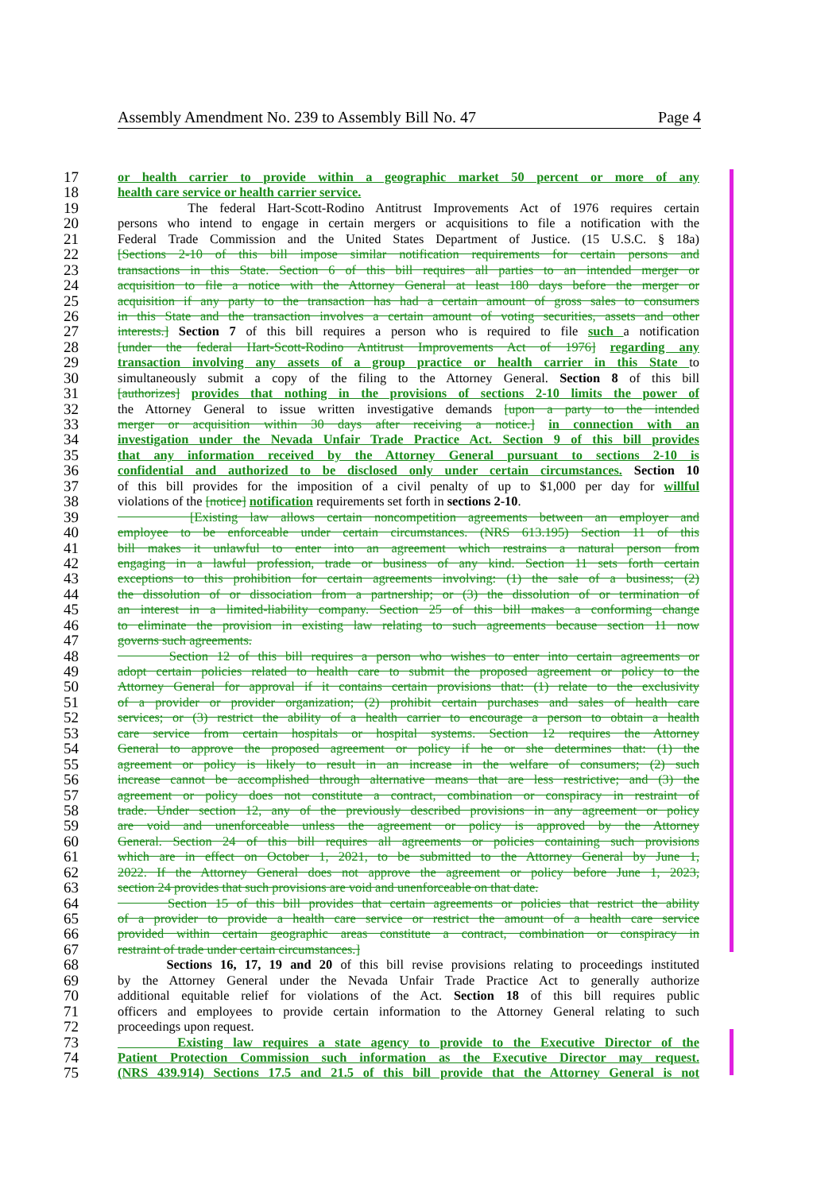Assembly Amendment No. 239 to Assembly Bill No. 47 Page 4
17 or health carrier to provide within a geographic market 50 percent or more of any
18 health care service or health carrier service.
19 The federal Hart-Scott-Rodino Antitrust Improvements Act of 1976 requires certain
20 persons who intend to engage in certain mergers or acquisitions to file a notification with the
21 Federal Trade Commission and the United States Department of Justice. (15 U.S.C. § 18a)
22 [Sections 2-10 of this bill impose similar notification requirements for certain persons and
23 transactions in this State. Section 6 of this bill requires all parties to an intended merger or
24 acquisition to file a notice with the Attorney General at least 180 days before the merger or
25 acquisition if any party to the transaction has had a certain amount of gross sales to consumers
26 in this State and the transaction involves a certain amount of voting securities, assets and other
27 interests.] Section 7 of this bill requires a person who is required to file such a notification
28 [under the federal Hart-Scott-Rodino Antitrust Improvements Act of 1976] regarding any
29 transaction involving any assets of a group practice or health carrier in this State to
30 simultaneously submit a copy of the filing to the Attorney General. Section 8 of this bill
31 [authorizes] provides that nothing in the provisions of sections 2-10 limits the power of
32 the Attorney General to issue written investigative demands [upon a party to the intended
33 merger or acquisition within 30 days after receiving a notice.] in connection with an
34 investigation under the Nevada Unfair Trade Practice Act. Section 9 of this bill provides
35 that any information received by the Attorney General pursuant to sections 2-10 is
36 confidential and authorized to be disclosed only under certain circumstances. Section 10
37 of this bill provides for the imposition of a civil penalty of up to $1,000 per day for willful
38 violations of the [notice] notification requirements set forth in sections 2-10.
39 [Existing law allows certain noncompetition agreements between an employer and
40 employee to be enforceable under certain circumstances. (NRS 613.195) Section 11 of this
41 bill makes it unlawful to enter into an agreement which restrains a natural person from
42 engaging in a lawful profession, trade or business of any kind. Section 11 sets forth certain
43 exceptions to this prohibition for certain agreements involving: (1) the sale of a business; (2)
44 the dissolution of or dissociation from a partnership; or (3) the dissolution of or termination of
45 an interest in a limited-liability company. Section 25 of this bill makes a conforming change
46 to eliminate the provision in existing law relating to such agreements because section 11 now
47 governs such agreements.
48 Section 12 of this bill requires a person who wishes to enter into certain agreements or
49 adopt certain policies related to health care to submit the proposed agreement or policy to the
50 Attorney General for approval if it contains certain provisions that: (1) relate to the exclusivity
51 of a provider or provider organization; (2) prohibit certain purchases and sales of health care
52 services; or (3) restrict the ability of a health carrier to encourage a person to obtain a health
53 care service from certain hospitals or hospital systems. Section 12 requires the Attorney
54 General to approve the proposed agreement or policy if he or she determines that: (1) the
55 agreement or policy is likely to result in an increase in the welfare of consumers; (2) such
56 increase cannot be accomplished through alternative means that are less restrictive; and (3) the
57 agreement or policy does not constitute a contract, combination or conspiracy in restraint of
58 trade. Under section 12, any of the previously described provisions in any agreement or policy
59 are void and unenforceable unless the agreement or policy is approved by the Attorney
60 General. Section 24 of this bill requires all agreements or policies containing such provisions
61 which are in effect on October 1, 2021, to be submitted to the Attorney General by June 1,
62 2022. If the Attorney General does not approve the agreement or policy before June 1, 2023,
63 section 24 provides that such provisions are void and unenforceable on that date.
64 Section 15 of this bill provides that certain agreements or policies that restrict the ability
65 of a provider to provide a health care service or restrict the amount of a health care service
66 provided within certain geographic areas constitute a contract, combination or conspiracy in
67 restraint of trade under certain circumstances.]
68 Sections 16, 17, 19 and 20 of this bill revise provisions relating to proceedings instituted
69 by the Attorney General under the Nevada Unfair Trade Practice Act to generally authorize
70 additional equitable relief for violations of the Act. Section 18 of this bill requires public
71 officers and employees to provide certain information to the Attorney General relating to such
72 proceedings upon request.
73 Existing law requires a state agency to provide to the Executive Director of the
74 Patient Protection Commission such information as the Executive Director may request.
75 (NRS 439.914) Sections 17.5 and 21.5 of this bill provide that the Attorney General is not